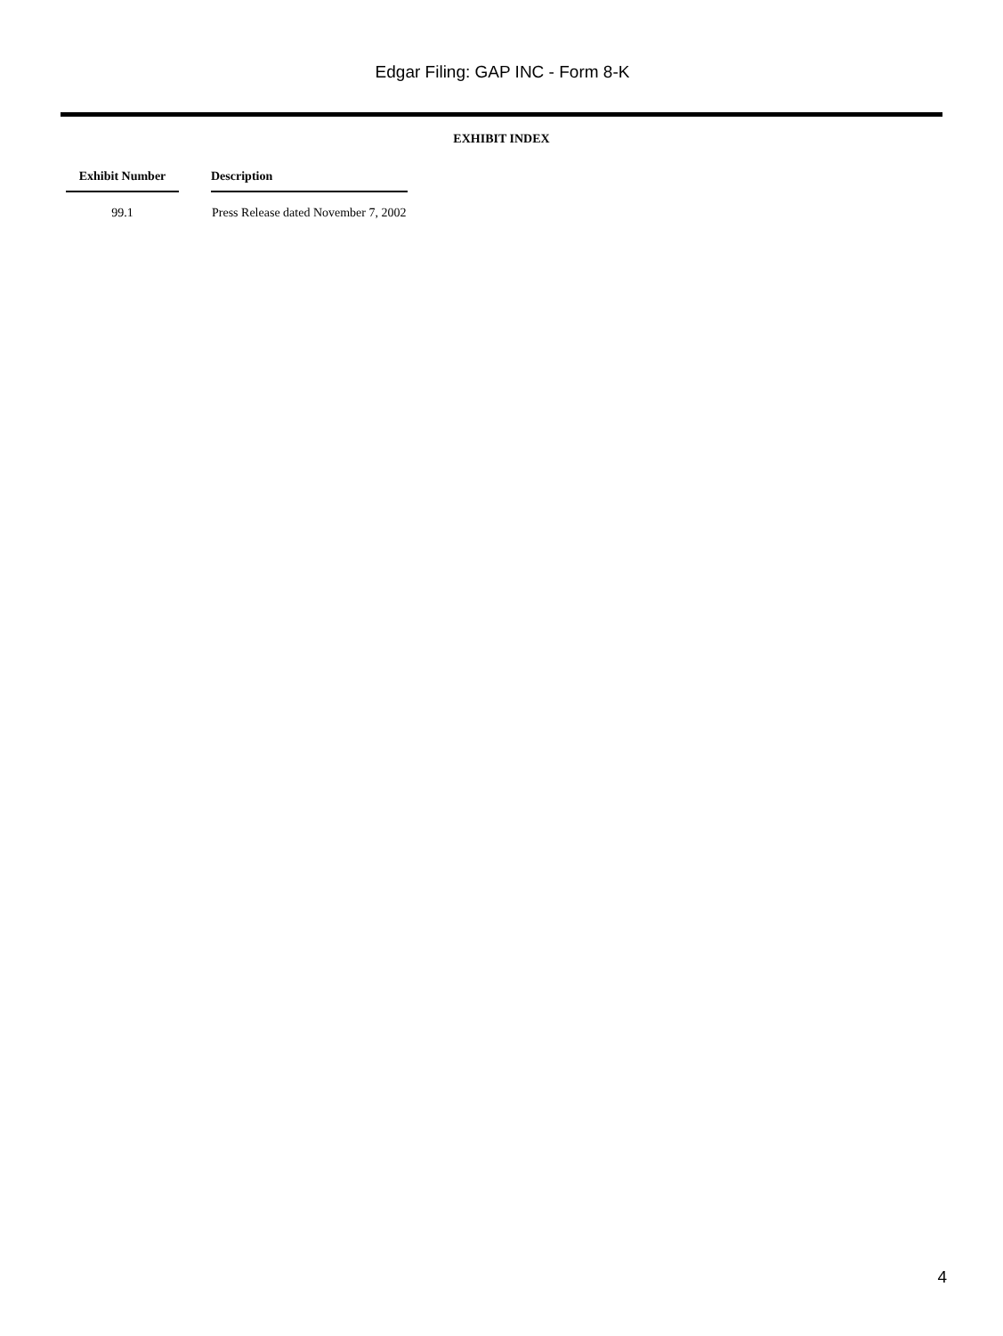Edgar Filing: GAP INC - Form 8-K
EXHIBIT INDEX
| Exhibit Number | | Description |
| --- | --- | --- |
| 99.1 | | Press Release dated November 7, 2002 |
4